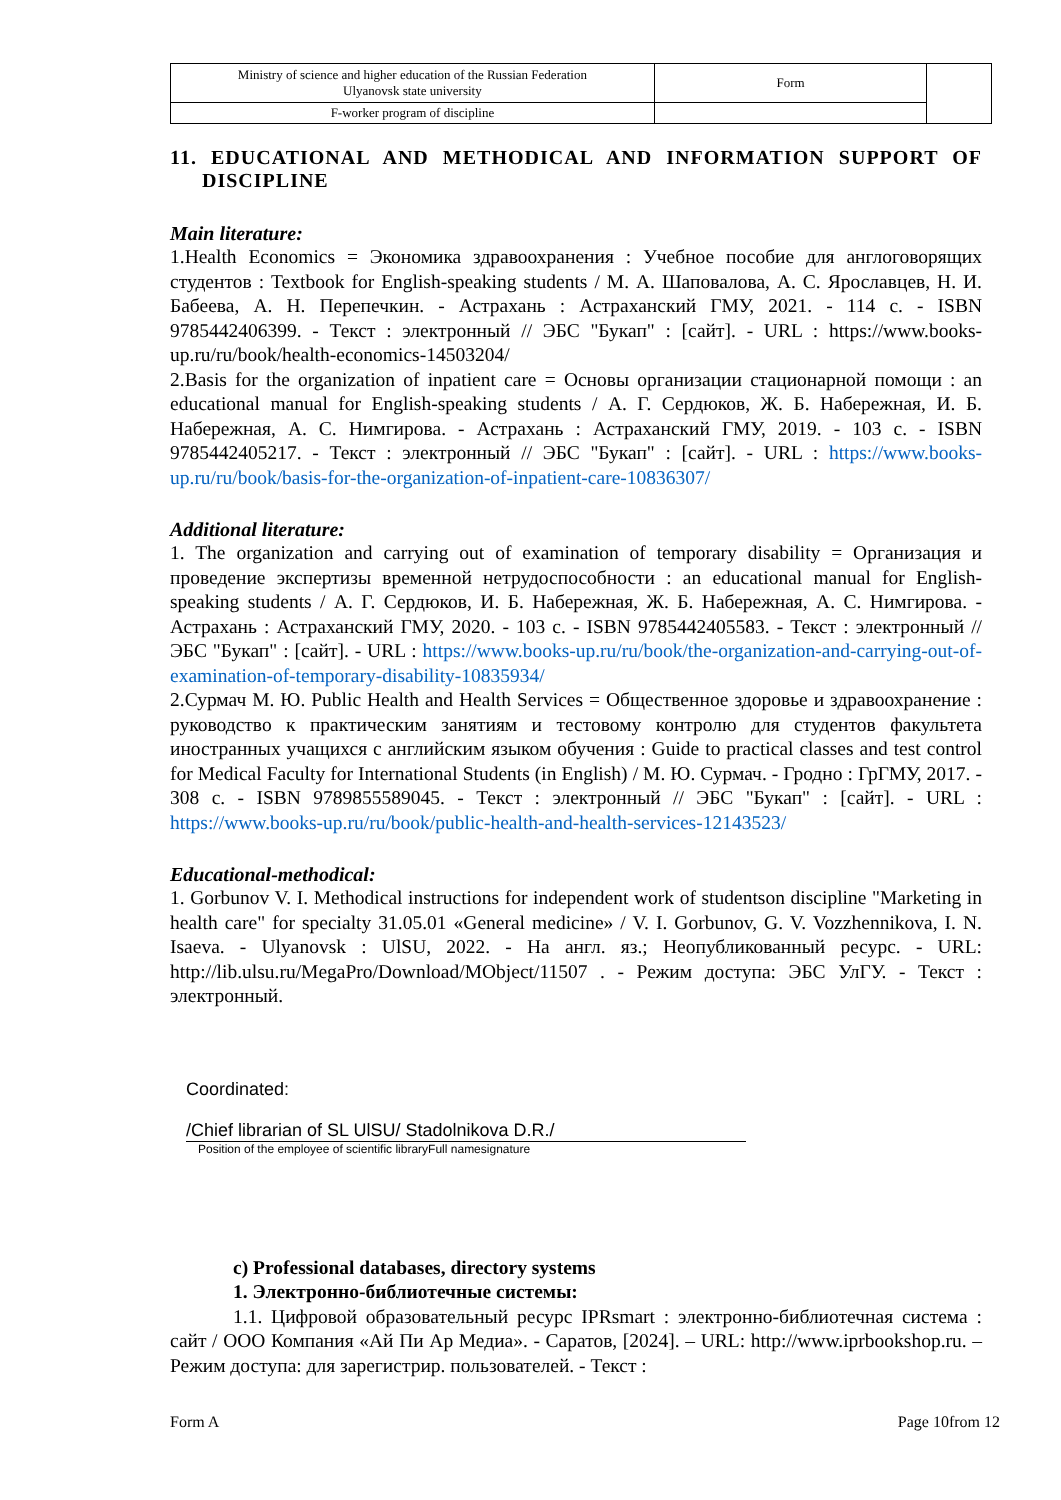| Ministry of science and higher education of the Russian Federation Ulyanovsk state university | Form | |
| F-worker program of discipline | | |
11. EDUCATIONAL AND METHODICAL AND INFORMATION SUPPORT OF DISCIPLINE
Main literature:
1.Health Economics = Экономика здравоохранения : Учебное пособие для англоговорящих студентов : Textbook for English-speaking students / М. А. Шаповалова, А. С. Ярославцев, Н. И. Бабеева, А. Н. Перепечкин. - Астрахань : Астраханский ГМУ, 2021. - 114 с. - ISBN 9785442406399. - Текст : электронный // ЭБС "Букап" : [сайт]. - URL : https://www.books-up.ru/ru/book/health-economics-14503204/
2.Basis for the organization of inpatient care = Основы организации стационарной помощи : an educational manual for English-speaking students / А. Г. Сердюков, Ж. Б. Набережная, И. Б. Набережная, А. С. Нимгирова. - Астрахань : Астраханский ГМУ, 2019. - 103 с. - ISBN 9785442405217. - Текст : электронный // ЭБС "Букап" : [сайт]. - URL : https://www.books-up.ru/ru/book/basis-for-the-organization-of-inpatient-care-10836307/
Additional literature:
1. The organization and carrying out of examination of temporary disability = Организация и проведение экспертизы временной нетрудоспособности : an educational manual for English-speaking students / А. Г. Сердюков, И. Б. Набережная, Ж. Б. Набережная, А. С. Нимгирова. - Астрахань : Астраханский ГМУ, 2020. - 103 с. - ISBN 9785442405583. - Текст : электронный // ЭБС "Букап" : [сайт]. - URL : https://www.books-up.ru/ru/book/the-organization-and-carrying-out-of-examination-of-temporary-disability-10835934/
2.Сурмач М. Ю. Public Health and Health Services = Общественное здоровье и здравоохранение : руководство к практическим занятиям и тестовому контролю для студентов факультета иностранных учащихся с английским языком обучения : Guide to practical classes and test control for Medical Faculty for International Students (in English) / М. Ю. Сурмач. - Гродно : ГрГМУ, 2017. - 308 с. - ISBN 9789855589045. - Текст : электронный // ЭБС "Букап" : [сайт]. - URL : https://www.books-up.ru/ru/book/public-health-and-health-services-12143523/
Educational-methodical:
1. Gorbunov V. I. Methodical instructions for independent work of studentson discipline "Marketing in health care" for specialty 31.05.01 «General medicine» / V. I. Gorbunov, G. V. Vozzhennikova, I. N. Isaeva. - Ulyanovsk : UlSU, 2022. - На англ. яз.; Неопубликованный ресурс. - URL: http://lib.ulsu.ru/MegaPro/Download/MObject/11507 . - Режим доступа: ЭБС УлГУ. - Текст : электронный.
Coordinated:
/Chief librarian of SL UlSU/ Stadolnikova D.R./
Position of the employee of scientific libraryFull namesignature
c) Professional databases, directory systems
1. Электронно-библиотечные системы:
1.1. Цифровой образовательный ресурс IPRsmart : электронно-библиотечная система : сайт / ООО Компания «Ай Пи Ар Медиа». - Саратов, [2024]. – URL: http://www.iprbookshop.ru. – Режим доступа: для зарегистрир. пользователей. - Текст :
Form A Page 10from 12